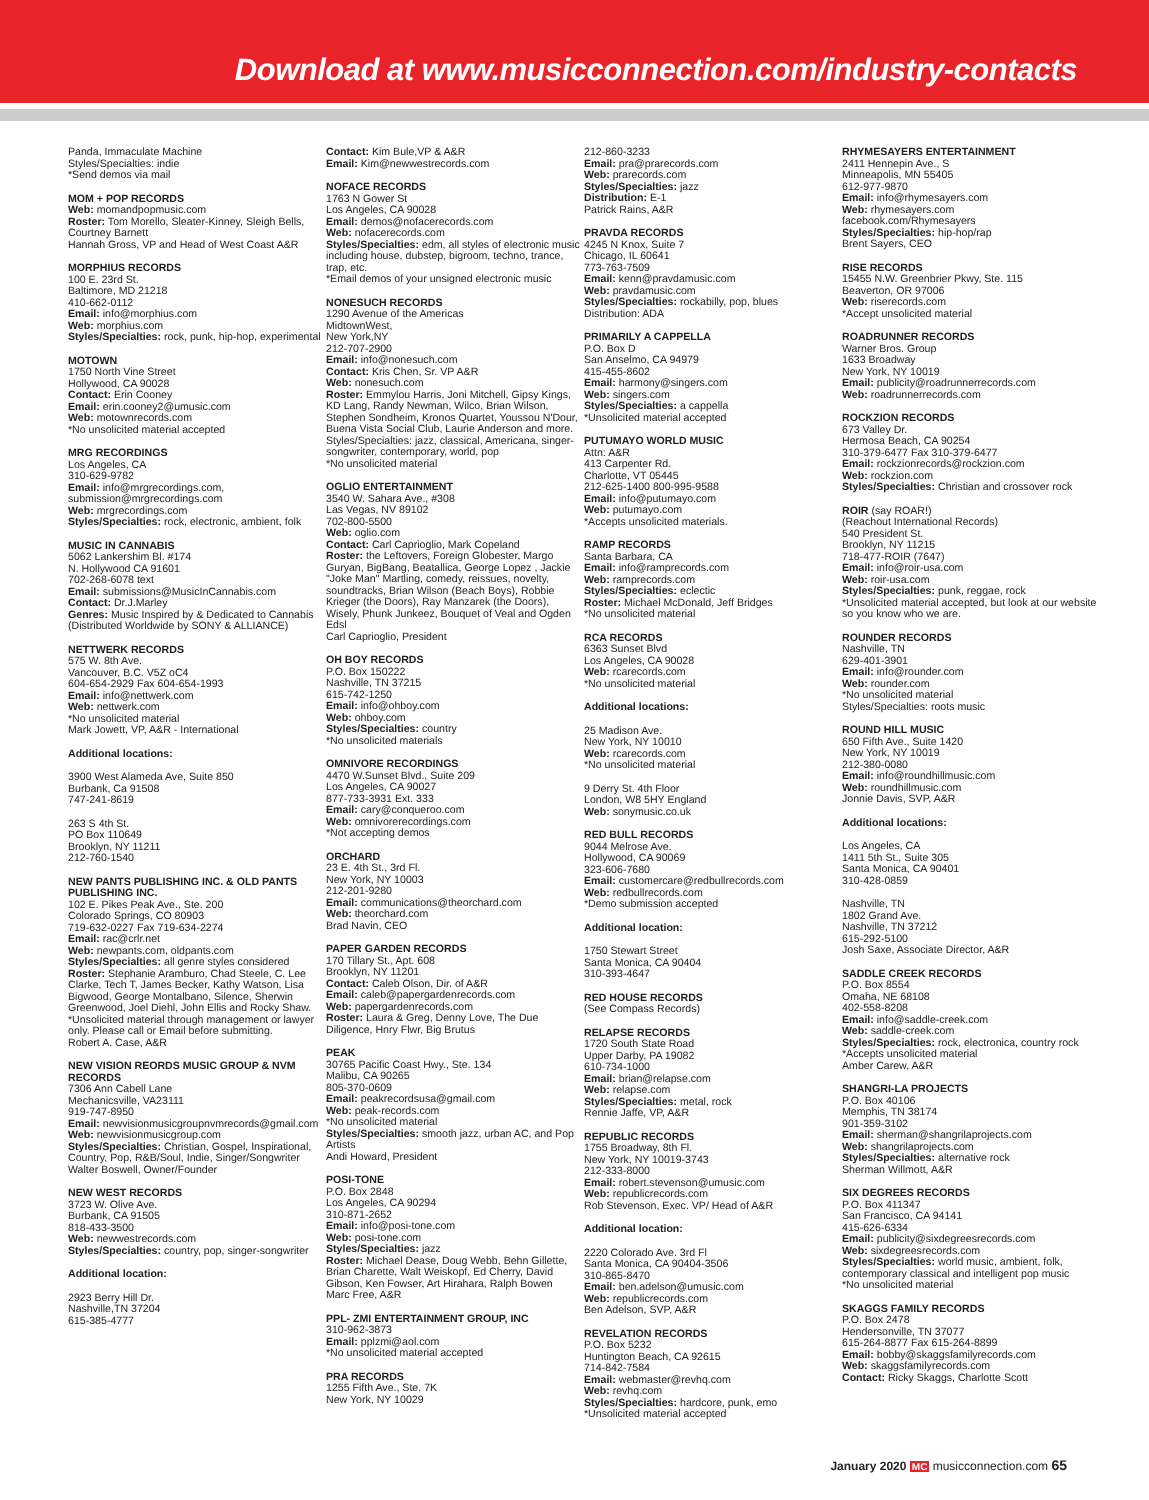Download at www.musicconnection.com/industry-contacts
Panda, Immaculate Machine
Styles/Specialties: indie
*Send demos via mail
MOM + POP RECORDS
Web: momandpopmusic.com
Roster: Tom Morello, Sleater-Kinney, Sleigh Bells, Courtney Barnett
Hannah Gross, VP and Head of West Coast A&R
MORPHIUS RECORDS
100 E. 23rd St.
Baltimore, MD 21218
410-662-0112
Email: info@morphius.com
Web: morphius.com
Styles/Specialties: rock, punk, hip-hop, experimental
MOTOWN
1750 North Vine Street
Hollywood, CA 90028
Contact: Erin Cooney
Email: erin.cooney2@umusic.com
Web: motownrecords.com
*No unsolicited material accepted
MRG RECORDINGS
Los Angeles, CA
310-629-9782
Email: info@mrgrecordings.com, submission@mrgrecordings.com
Web: mrgrecordings.com
Styles/Specialties: rock, electronic, ambient, folk
MUSIC IN CANNABIS
5062 Lankershim Bl. #174
N. Hollywood CA 91601
702-268-6078 text
Email: submissions@MusicInCannabis.com
Contact: Dr.J.Marley
Genres: Music Inspired by & Dedicated to Cannabis (Distributed Worldwide by SONY & ALLIANCE)
NETTWERK RECORDS
575 W. 8th Ave.
Vancouver, B.C. V5Z oC4
604-654-2929 Fax 604-654-1993
Email: info@nettwerk.com
Web: nettwerk.com
*No unsolicited material
Mark Jowett, VP, A&R - International
Additional locations:
3900 West Alameda Ave, Suite 850
Burbank, Ca 91508
747-241-8619
263 S 4th St.
PO Box 110649
Brooklyn, NY 11211
212-760-1540
NEW PANTS PUBLISHING INC. & OLD PANTS PUBLISHING INC.
102 E. Pikes Peak Ave., Ste. 200
Colorado Springs, CO 80903
719-632-0227 Fax 719-634-2274
Email: rac@crlr.net
Web: newpants.com, oldpants.com
Styles/Specialties: all genre styles considered
Roster: Stephanie Aramburo, Chad Steele, C. Lee Clarke, Tech T, James Becker, Kathy Watson, Lisa Bigwood, George Montalbano, Silence, Sherwin Greenwood, Joel Diehl, John Ellis and Rocky Shaw.
*Unsolicited material through management or lawyer only. Please call or Email before submitting.
Robert A. Case, A&R
NEW VISION REORDS MUSIC GROUP & NVM RECORDS
7306 Ann Cabell Lane
Mechanicsville, VA23111
919-747-8950
Email: newvisionmusicgroupnvmrecords@gmail.com
Web: newvisionmusicgroup.com
Styles/Specialties: Christian, Gospel, Inspirational, Country, Pop, R&B/Soul, Indie, Singer/Songwriter
Walter Boswell, Owner/Founder
NEW WEST RECORDS
3723 W. Olive Ave.
Burbank, CA 91505
818-433-3500
Web: newwestrecords.com
Styles/Specialties: country, pop, singer-songwriter
Additional location:
2923 Berry Hill Dr.
Nashville,TN 37204
615-385-4777
Contact: Kim Bule,VP & A&R
Email: Kim@newwestrecords.com
NOFACE RECORDS
1763 N Gower St
Los Angeles, CA 90028
Email: demos@nofacerecords.com
Web: nofacerecords.com
Styles/Specialties: edm, all styles of electronic music including house, dubstep, bigroom, techno, trance, trap, etc.
*Email demos of your unsigned electronic music
NONESUCH RECORDS
1290 Avenue of the Americas
MidtownWest,
New York,NY
212-707-2900
Email: info@nonesuch.com
Contact: Kris Chen, Sr. VP A&R
Web: nonesuch.com
Roster: Emmylou Harris, Joni Mitchell, Gipsy Kings, KD Lang, Randy Newman, Wilco, Brian Wilson, Stephen Sondheim, Kronos Quartet, Youssou N'Dour, Buena Vista Social Club, Laurie Anderson and more.
Styles/Specialties: jazz, classical, Americana, singer-songwriter, contemporary, world, pop
*No unsolicited material
OGLIO ENTERTAINMENT
3540 W. Sahara Ave., #308
Las Vegas, NV 89102
702-800-5500
Web: oglio.com
Contact: Carl Caprioglio, Mark Copeland
Roster: the Leftovers, Foreign Globester, Margo Guryan, BigBang, Beatallica, George Lopez , Jackie "Joke Man" Martling, comedy, reissues, novelty, soundtracks, Brian Wilson (Beach Boys), Robbie Krieger (the Doors), Ray Manzarek (the Doors), Wisely, Phunk Junkeez, Bouquet of Veal and Ogden Edsl
Carl Caprioglio, President
OH BOY RECORDS
P.O. Box 150222
Nashville, TN 37215
615-742-1250
Email: info@ohboy.com
Web: ohboy.com
Styles/Specialties: country
*No unsolicited materials
OMNIVORE RECORDINGS
4470 W.Sunset Blvd., Suite 209
Los Angeles, CA 90027
877-733-3931 Ext. 333
Email: cary@conqueroo.com
Web: omnivorerecordings.com
*Not accepting demos
ORCHARD
23 E. 4th St., 3rd Fl.
New York, NY 10003
212-201-9280
Email: communications@theorchard.com
Web: theorchard.com
Brad Navin, CEO
PAPER GARDEN RECORDS
170 Tillary St., Apt. 608
Brooklyn, NY 11201
Contact: Caleb Olson, Dir. of A&R
Email: caleb@papergardenrecords.com
Web: papergardenrecords.com
Roster: Laura & Greg, Denny Love, The Due Diligence, Hnry Flwr, Big Brutus
PEAK
30765 Pacific Coast Hwy., Ste. 134
Malibu, CA 90265
805-370-0609
Email: peakrecordsusa@gmail.com
Web: peak-records.com
*No unsolicited material
Styles/Specialties: smooth jazz, urban AC, and Pop Artists
Andi Howard, President
POSI-TONE
P.O. Box 2848
Los Angeles, CA 90294
310-871-2652
Email: info@posi-tone.com
Web: posi-tone.com
Styles/Specialties: jazz
Roster: Michael Dease, Doug Webb, Behn Gillette, Brian Charette, Walt Weiskopf, Ed Cherry, David Gibson, Ken Fowser, Art Hirahara, Ralph Bowen
Marc Free, A&R
PPL- ZMI ENTERTAINMENT GROUP, INC
310-962-3873
Email: pplzmi@aol.com
*No unsolicited material accepted
PRA RECORDS
1255 Fifth Ave., Ste. 7K
New York, NY 10029
212-860-3233
Email: pra@prarecords.com
Web: prarecords.com
Styles/Specialties: jazz
Distribution: E-1
Patrick Rains, A&R
PRAVDA RECORDS
4245 N Knox, Suite 7
Chicago, IL 60641
773-763-7509
Email: kenn@pravdamusic.com
Web: pravdamusic.com
Styles/Specialties: rockabilly, pop, blues
Distribution: ADA
PRIMARILY A CAPPELLA
P.O. Box D
San Anselmo, CA 94979
415-455-8602
Email: harmony@singers.com
Web: singers.com
Styles/Specialties: a cappella
*Unsolicited material accepted
PUTUMAYO WORLD MUSIC
Attn: A&R
413 Carpenter Rd.
Charlotte, VT 05445
212-625-1400 800-995-9588
Email: info@putumayo.com
Web: putumayo.com
*Accepts unsolicited materials.
RAMP RECORDS
Santa Barbara, CA
Email: info@ramprecords.com
Web: ramprecords.com
Styles/Specialties: eclectic
Roster: Michael McDonald, Jeff Bridges
*No unsolicited material
RCA RECORDS
6363 Sunset Blvd
Los Angeles, CA 90028
Web: rcarecords.com
*No unsolicited material
Additional locations:
25 Madison Ave.
New York, NY 10010
Web: rcarecords.com
*No unsolicited material
9 Derry St. 4th Floor
London, W8 5HY England
Web: sonymusic.co.uk
RED BULL RECORDS
9044 Melrose Ave.
Hollywood, CA 90069
323-606-7680
Email: customercare@redbullrecords.com
Web: redbullrecords.com
*Demo submission accepted
Additional location:
1750 Stewart Street
Santa Monica, CA 90404
310-393-4647
RED HOUSE RECORDS
(See Compass Records)
RELAPSE RECORDS
1720 South State Road
Upper Darby, PA 19082
610-734-1000
Email: brian@relapse.com
Web: relapse.com
Styles/Specialties: metal, rock
Rennie Jaffe, VP, A&R
REPUBLIC RECORDS
1755 Broadway, 8th Fl.
New York, NY 10019-3743
212-333-8000
Email: robert.stevenson@umusic.com
Web: republicrecords.com
Rob Stevenson, Exec. VP/ Head of A&R
Additional location:
2220 Colorado Ave. 3rd Fl
Santa Monica, CA 90404-3506
310-865-8470
Email: ben.adelson@umusic.com
Web: republicrecords.com
Ben Adelson, SVP, A&R
REVELATION RECORDS
P.O. Box 5232
Huntington Beach, CA 92615
714-842-7584
Email: webmaster@revhq.com
Web: revhq.com
Styles/Specialties: hardcore, punk, emo
*Unsolicited material accepted
RHYMESAYERS ENTERTAINMENT
2411 Hennepin Ave., S
Minneapolis, MN 55405
612-977-9870
Email: info@rhymesayers.com
Web: rhymesayers.com
facebook.com/Rhymesayers
Styles/Specialties: hip-hop/rap
Brent Sayers, CEO
RISE RECORDS
15455 N.W. Greenbrier Pkwy, Ste. 115
Beaverton, OR 97006
Web: riserecords.com
*Accept unsolicited material
ROADRUNNER RECORDS
Warner Bros. Group
1633 Broadway
New York, NY 10019
Email: publicity@roadrunnerrecords.com
Web: roadrunnerrecords.com
ROCKZION RECORDS
673 Valley Dr.
Hermosa Beach, CA 90254
310-379-6477 Fax 310-379-6477
Email: rockzionrecords@rockzion.com
Web: rockzion.com
Styles/Specialties: Christian and crossover rock
ROIR (say ROAR!)
(Reachout International Records)
540 President St.
Brooklyn, NY 11215
718-477-ROIR (7647)
Email: info@roir-usa.com
Web: roir-usa.com
Styles/Specialties: punk, reggae, rock
*Unsolicited material accepted, but look at our website so you know who we are.
ROUNDER RECORDS
Nashville, TN
629-401-3901
Email: info@rounder.com
Web: rounder.com
*No unsolicited material
Styles/Specialties: roots music
ROUND HILL MUSIC
650 Fifth Ave., Suite 1420
New York, NY 10019
212-380-0080
Email: info@roundhillmusic.com
Web: roundhillmusic.com
Jonnie Davis, SVP, A&R
Additional locations:
Los Angeles, CA
1411 5th St., Suite 305
Santa Monica, CA 90401
310-428-0859
Nashville, TN
1802 Grand Ave.
Nashville, TN 37212
615-292-5100
Josh Saxe, Associate Director, A&R
SADDLE CREEK RECORDS
P.O. Box 8554
Omaha, NE 68108
402-558-8208
Email: info@saddle-creek.com
Web: saddle-creek.com
Styles/Specialties: rock, electronica, country rock
*Accepts unsolicited material
Amber Carew, A&R
SHANGRI-LA PROJECTS
P.O. Box 40106
Memphis, TN 38174
901-359-3102
Email: sherman@shangrilaprojects.com
Web: shangrilaprojects.com
Styles/Specialties: alternative rock
Sherman Willmott, A&R
SIX DEGREES RECORDS
P.O. Box 411347
San Francisco, CA 94141
415-626-6334
Email: publicity@sixdegreesrecords.com
Web: sixdegreesrecords.com
Styles/Specialties: world music, ambient, folk, contemporary classical and intelligent pop music
*No unsolicited material
SKAGGS FAMILY RECORDS
P.O. Box 2478
Hendersonville, TN 37077
615-264-8877 Fax 615-264-8899
Email: bobby@skaggsfamilyrecords.com
Web: skaggsfamilyrecords.com
Contact: Ricky Skaggs, Charlotte Scott
January 2020 MC musicconnection.com 65